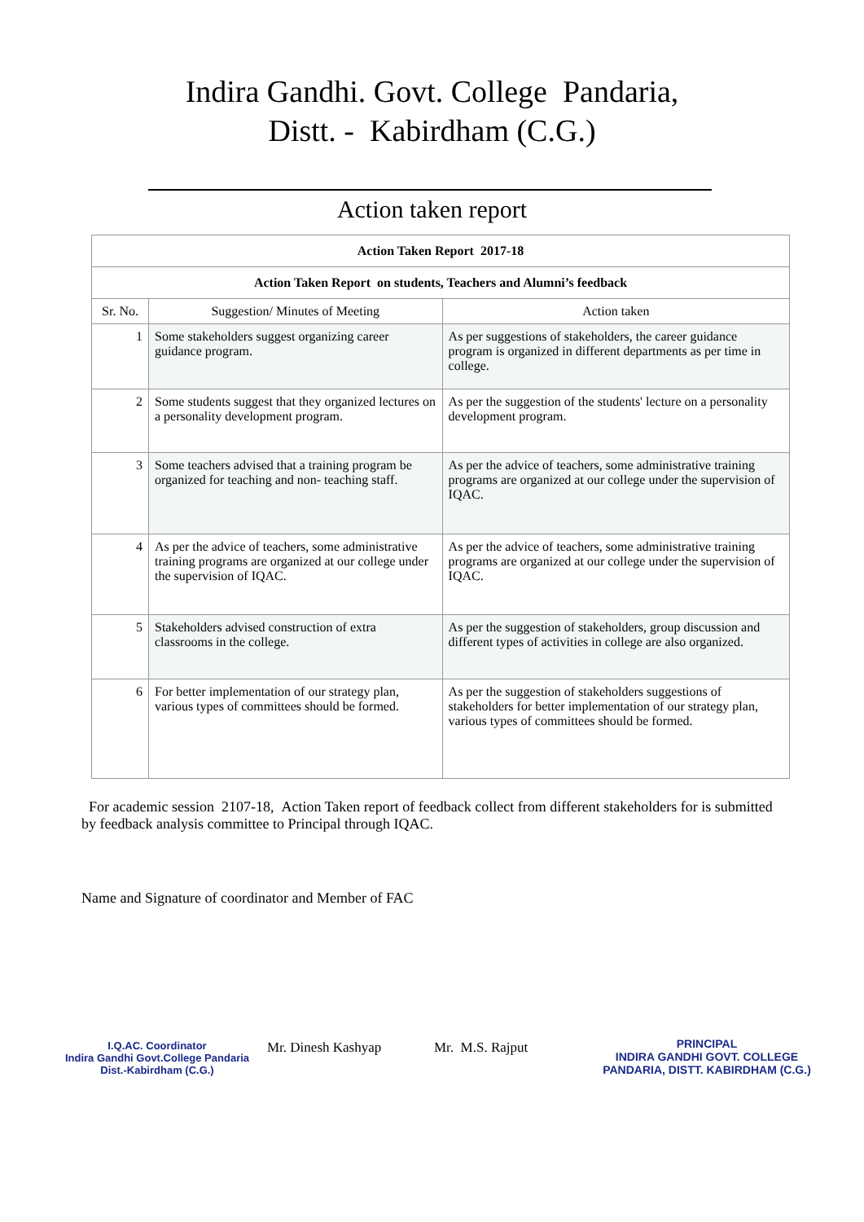Indira Gandhi. Govt. College Pandaria,
Distt. - Kabirdham (C.G.)
Action taken report
| Action Taken Report 2017-18 | | |
| --- | --- | --- |
| Action Taken Report on students, Teachers and Alumni’s feedback | | |
| Sr. No. | Suggestion/ Minutes of Meeting | Action taken |
| 1 | Some stakeholders suggest organizing career guidance program. | As per suggestions of stakeholders, the career guidance program is organized in different departments as per time in college. |
| 2 | Some students suggest that they organized lectures on a personality development program. | As per the suggestion of the students' lecture on a personality development program. |
| 3 | Some teachers advised that a training program be organized for teaching and non- teaching staff. | As per the advice of teachers, some administrative training programs are organized at our college under the supervision of IQAC. |
| 4 | As per the advice of teachers, some administrative training programs are organized at our college under the supervision of IQAC. | As per the advice of teachers, some administrative training programs are organized at our college under the supervision of IQAC. |
| 5 | Stakeholders advised construction of extra classrooms in the college. | As per the suggestion of stakeholders, group discussion and different types of activities in college are also organized. |
| 6 | For better implementation of our strategy plan, various types of committees should be formed. | As per the suggestion of stakeholders suggestions of stakeholders for better implementation of our strategy plan, various types of committees should be formed. |
For academic session 2107-18, Action Taken report of feedback collect from different stakeholders for is submitted by feedback analysis committee to Principal through IQAC.
Name and Signature of coordinator and Member of FAC
I.Q.AC. Coordinator
Indira Gandhi Govt.College Pandaria
Dist.-Kabirdham (C.G.)
Mr. Dinesh Kashyap
Mr. M.S. Rajput
PRINCIPAL
INDIRA GANDHI GOVT. COLLEGE
PANDARIA, DISTT. KABIRDHAM (C.G.)